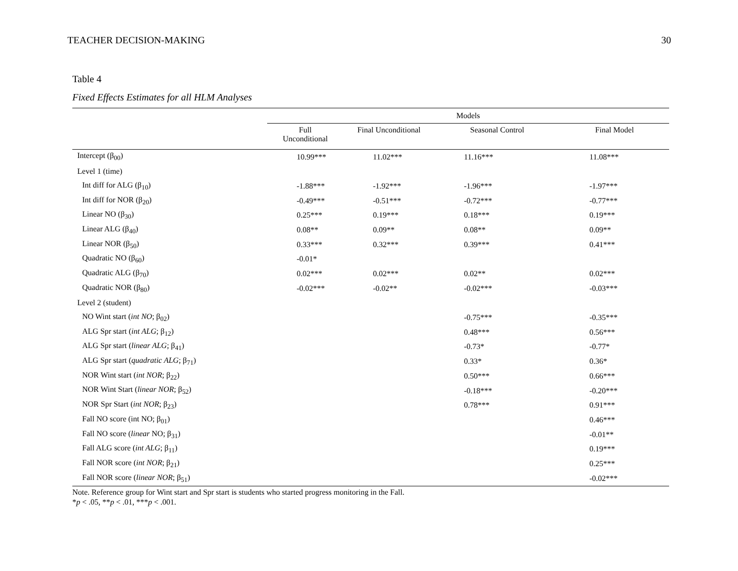TEACHER DECISION-MAKING 30
Table 4
Fixed Effects Estimates for all HLM Analyses
| | Models | | | |
| --- | --- | --- | --- | --- |
| | Full Unconditional | Final Unconditional | Seasonal Control | Final Model |
| Intercept (β<sub>00</sub>) | 10.99*** | 11.02*** | 11.16*** | 11.08*** |
| Level 1 (time) | | | | |
| Int diff for ALG (β<sub>10</sub>) | -1.88*** | -1.92*** | -1.96*** | -1.97*** |
| Int diff for NOR (β<sub>20</sub>) | -0.49*** | -0.51*** | -0.72*** | -0.77*** |
| Linear NO (β<sub>30</sub>) | 0.25*** | 0.19*** | 0.18*** | 0.19*** |
| Linear ALG (β<sub>40</sub>) | 0.08** | 0.09** | 0.08** | 0.09** |
| Linear NOR (β<sub>50</sub>) | 0.33*** | 0.32*** | 0.39*** | 0.41*** |
| Quadratic NO (β<sub>60</sub>) | -0.01* | | | |
| Quadratic ALG (β<sub>70</sub>) | 0.02*** | 0.02*** | 0.02** | 0.02*** |
| Quadratic NOR (β<sub>80</sub>) | -0.02*** | -0.02** | -0.02*** | -0.03*** |
| Level 2 (student) | | | | |
| NO Wint start ( int NO ; β<sub>02</sub>) | | | -0.75*** | -0.35*** |
| ALG Spr start ( int ALG ; β<sub>12</sub>) | | | 0.48*** | 0.56*** |
| ALG Spr start ( linear ALG ; β<sub>41</sub>) | | | -0.73* | -0.77* |
| ALG Spr start ( quadratic ALG ; β<sub>71</sub>) | | | 0.33* | 0.36* |
| NOR Wint start ( int NOR ; β<sub>22</sub>) | | | 0.50*** | 0.66*** |
| NOR Wint Start ( linear NOR ; β<sub>52</sub>) | | | -0.18*** | -0.20*** |
| NOR Spr Start ( int NOR ; β<sub>23</sub>) | | | 0.78*** | 0.91*** |
| Fall NO score (int NO; β<sub>01</sub>) | | | | 0.46*** |
| Fall NO score ( linear NO; β<sub>31</sub>) | | | | -0.01** |
| Fall ALG score ( int ALG ; β<sub>11</sub>) | | | | 0.19*** |
| Fall NOR score ( int NOR ; β<sub>21</sub>) | | | | 0.25*** |
| Fall NOR score ( linear NOR ; β<sub>51</sub>) | | | | -0.02*** |
Note. Reference group for Wint start and Spr start is students who started progress monitoring in the Fall.
*p < .05, **p < .01, ***p < .001.